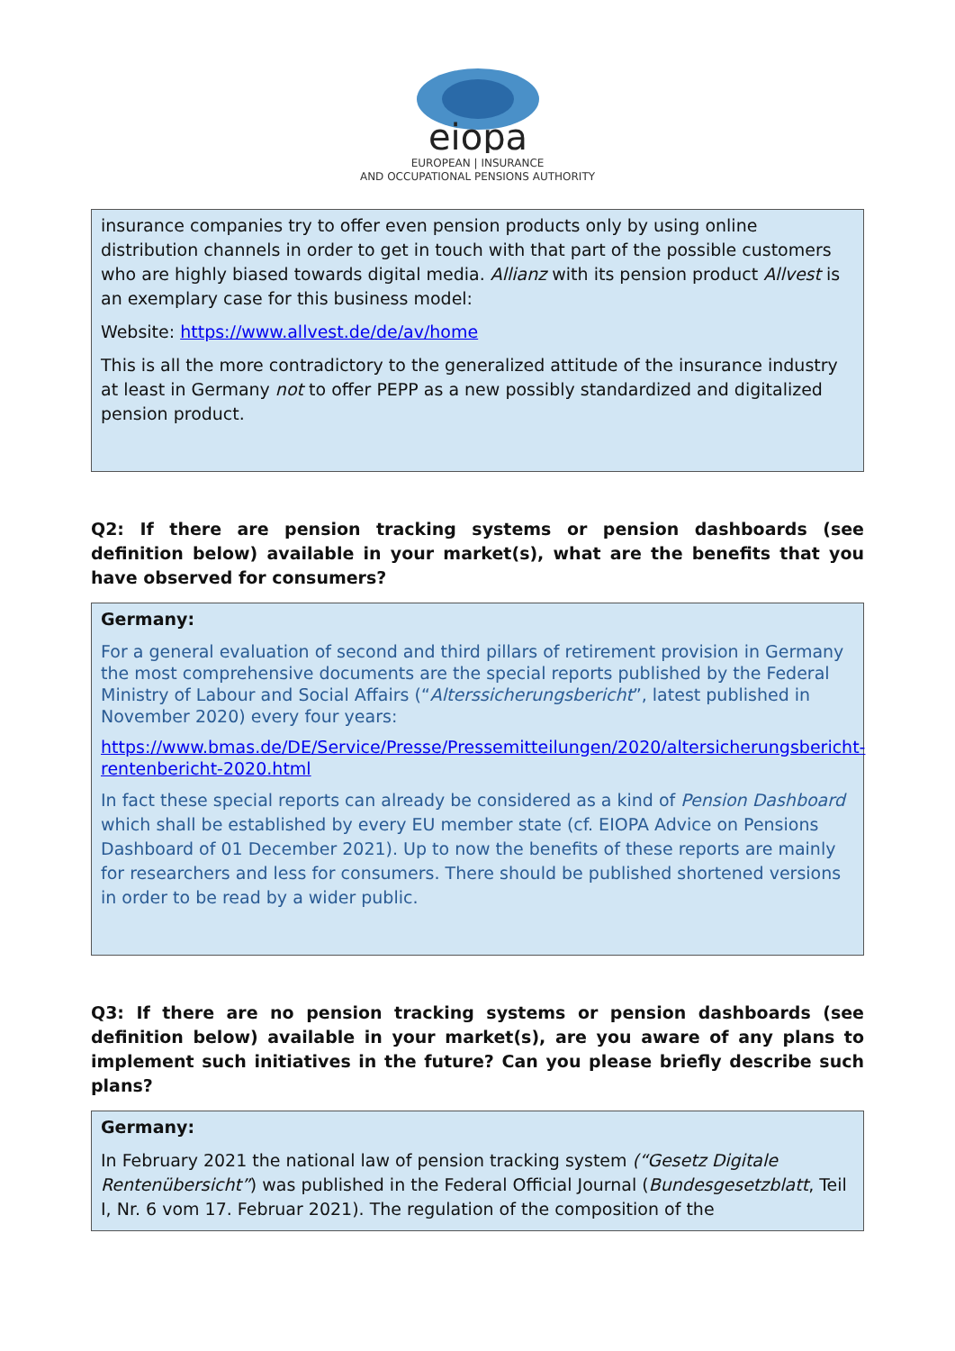eiopa
EUROPEAN | INSURANCE
AND OCCUPATIONAL PENSIONS AUTHORITY
insurance companies try to offer even pension products only by using online distribution channels in order to get in touch with that part of the possible customers who are highly biased towards digital media. Allianz with its pension product Allvest is an exemplary case for this business model:
Website: https://www.allvest.de/de/av/home
This is all the more contradictory to the generalized attitude of the insurance industry at least in Germany not to offer PEPP as a new possibly standardized and digitalized pension product.
Q2: If there are pension tracking systems or pension dashboards (see definition below) available in your market(s), what are the benefits that you have observed for consumers?
Germany:
For a general evaluation of second and third pillars of retirement provision in Germany the most comprehensive documents are the special reports published by the Federal Ministry of Labour and Social Affairs (“Alterssicherungsbericht”, latest published in November 2020) every four years:
https://www.bmas.de/DE/Service/Presse/Pressemitteilungen/2020/altersicherungsbericht-rentenbericht-2020.html
In fact these special reports can already be considered as a kind of Pension Dashboard which shall be established by every EU member state (cf. EIOPA Advice on Pensions Dashboard of 01 December 2021). Up to now the benefits of these reports are mainly for researchers and less for consumers. There should be published shortened versions in order to be read by a wider public.
Q3: If there are no pension tracking systems or pension dashboards (see definition below) available in your market(s), are you aware of any plans to implement such initiatives in the future? Can you please briefly describe such plans?
Germany:
In February 2021 the national law of pension tracking system (“Gesetz Digitale Rentenübersicht”) was published in the Federal Official Journal (Bundesgesetzblatt, Teil I, Nr. 6 vom 17. Februar 2021). The regulation of the composition of the